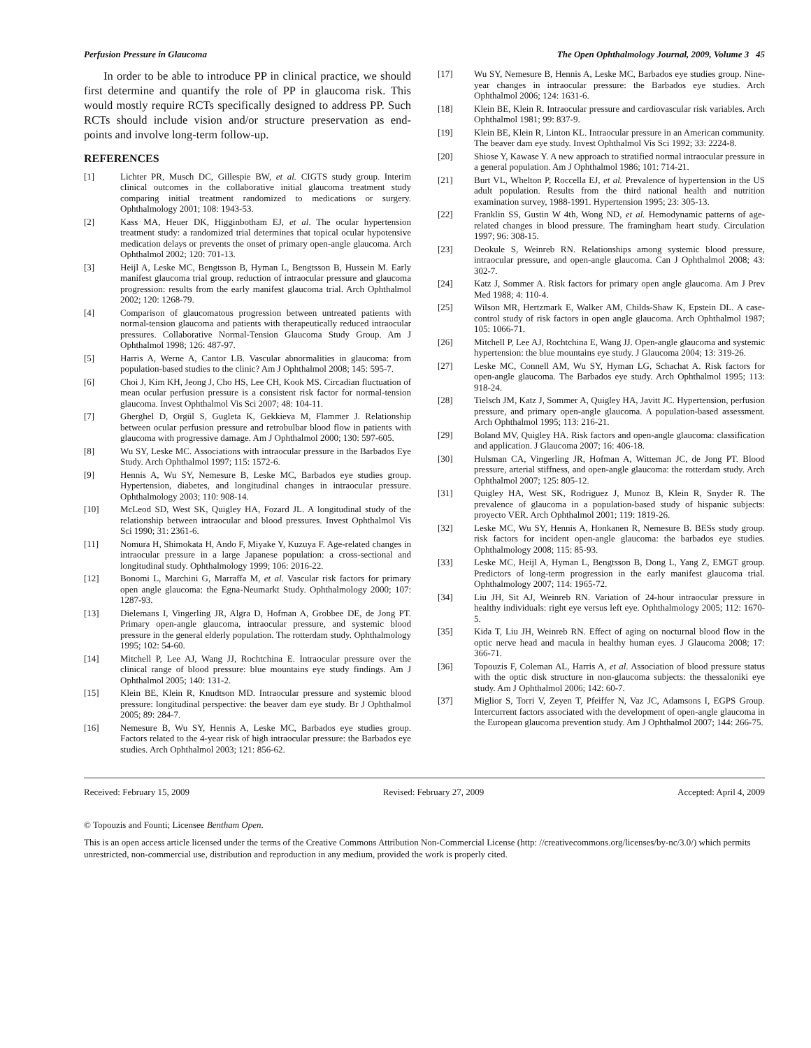Perfusion Pressure in Glaucoma The Open Ophthalmology Journal, 2009, Volume 3 45
In order to be able to introduce PP in clinical practice, we should first determine and quantify the role of PP in glaucoma risk. This would mostly require RCTs specifically designed to address PP. Such RCTs should include vision and/or structure preservation as end-points and involve long-term follow-up.
REFERENCES
[1] Lichter PR, Musch DC, Gillespie BW, et al. CIGTS study group. Interim clinical outcomes in the collaborative initial glaucoma treatment study comparing initial treatment randomized to medications or surgery. Ophthalmology 2001; 108: 1943-53.
[2] Kass MA, Heuer DK, Higginbotham EJ, et al. The ocular hypertension treatment study: a randomized trial determines that topical ocular hypotensive medication delays or prevents the onset of primary open-angle glaucoma. Arch Ophthalmol 2002; 120: 701-13.
[3] Heijl A, Leske MC, Bengtsson B, Hyman L, Bengtsson B, Hussein M. Early manifest glaucoma trial group. reduction of intraocular pressure and glaucoma progression: results from the early manifest glaucoma trial. Arch Ophthalmol 2002; 120: 1268-79.
[4] Comparison of glaucomatous progression between untreated patients with normal-tension glaucoma and patients with therapeutically reduced intraocular pressures. Collaborative Normal-Tension Glaucoma Study Group. Am J Ophthalmol 1998; 126: 487-97.
[5] Harris A, Werne A, Cantor LB. Vascular abnormalities in glaucoma: from population-based studies to the clinic? Am J Ophthalmol 2008; 145: 595-7.
[6] Choi J, Kim KH, Jeong J, Cho HS, Lee CH, Kook MS. Circadian fluctuation of mean ocular perfusion pressure is a consistent risk factor for normal-tension glaucoma. Invest Ophthalmol Vis Sci 2007; 48: 104-11.
[7] Gherghel D, Orgül S, Gugleta K, Gekkieva M, Flammer J. Relationship between ocular perfusion pressure and retrobulbar blood flow in patients with glaucoma with progressive damage. Am J Ophthalmol 2000; 130: 597-605.
[8] Wu SY, Leske MC. Associations with intraocular pressure in the Barbados Eye Study. Arch Ophthalmol 1997; 115: 1572-6.
[9] Hennis A, Wu SY, Nemesure B, Leske MC, Barbados eye studies group. Hypertension, diabetes, and longitudinal changes in intraocular pressure. Ophthalmology 2003; 110: 908-14.
[10] McLeod SD, West SK, Quigley HA, Fozard JL. A longitudinal study of the relationship between intraocular and blood pressures. Invest Ophthalmol Vis Sci 1990; 31: 2361-6.
[11] Nomura H, Shimokata H, Ando F, Miyake Y, Kuzuya F. Age-related changes in intraocular pressure in a large Japanese population: a cross-sectional and longitudinal study. Ophthalmology 1999; 106: 2016-22.
[12] Bonomi L, Marchini G, Marraffa M, et al. Vascular risk factors for primary open angle glaucoma: the Egna-Neumarkt Study. Ophthalmology 2000; 107: 1287-93.
[13] Dielemans I, Vingerling JR, Algra D, Hofman A, Grobbee DE, de Jong PT. Primary open-angle glaucoma, intraocular pressure, and systemic blood pressure in the general elderly population. The rotterdam study. Ophthalmology 1995; 102: 54-60.
[14] Mitchell P, Lee AJ, Wang JJ, Rochtchina E. Intraocular pressure over the clinical range of blood pressure: blue mountains eye study findings. Am J Ophthalmol 2005; 140: 131-2.
[15] Klein BE, Klein R, Knudtson MD. Intraocular pressure and systemic blood pressure: longitudinal perspective: the beaver dam eye study. Br J Ophthalmol 2005; 89: 284-7.
[16] Nemesure B, Wu SY, Hennis A, Leske MC, Barbados eye studies group. Factors related to the 4-year risk of high intraocular pressure: the Barbados eye studies. Arch Ophthalmol 2003; 121: 856-62.
[17] Wu SY, Nemesure B, Hennis A, Leske MC, Barbados eye studies group. Nine-year changes in intraocular pressure: the Barbados eye studies. Arch Ophthalmol 2006; 124: 1631-6.
[18] Klein BE, Klein R. Intraocular pressure and cardiovascular risk variables. Arch Ophthalmol 1981; 99: 837-9.
[19] Klein BE, Klein R, Linton KL. Intraocular pressure in an American community. The beaver dam eye study. Invest Ophthalmol Vis Sci 1992; 33: 2224-8.
[20] Shiose Y, Kawase Y. A new approach to stratified normal intraocular pressure in a general population. Am J Ophthalmol 1986; 101: 714-21.
[21] Burt VL, Whelton P, Roccella EJ, et al. Prevalence of hypertension in the US adult population. Results from the third national health and nutrition examination survey, 1988-1991. Hypertension 1995; 23: 305-13.
[22] Franklin SS, Gustin W 4th, Wong ND, et al. Hemodynamic patterns of age-related changes in blood pressure. The framingham heart study. Circulation 1997; 96: 308-15.
[23] Deokule S, Weinreb RN. Relationships among systemic blood pressure, intraocular pressure, and open-angle glaucoma. Can J Ophthalmol 2008; 43: 302-7.
[24] Katz J, Sommer A. Risk factors for primary open angle glaucoma. Am J Prev Med 1988; 4: 110-4.
[25] Wilson MR, Hertzmark E, Walker AM, Childs-Shaw K, Epstein DL. A case-control study of risk factors in open angle glaucoma. Arch Ophthalmol 1987; 105: 1066-71.
[26] Mitchell P, Lee AJ, Rochtchina E, Wang JJ. Open-angle glaucoma and systemic hypertension: the blue mountains eye study. J Glaucoma 2004; 13: 319-26.
[27] Leske MC, Connell AM, Wu SY, Hyman LG, Schachat A. Risk factors for open-angle glaucoma. The Barbados eye study. Arch Ophthalmol 1995; 113: 918-24.
[28] Tielsch JM, Katz J, Sommer A, Quigley HA, Javitt JC. Hypertension, perfusion pressure, and primary open-angle glaucoma. A population-based assessment. Arch Ophthalmol 1995; 113: 216-21.
[29] Boland MV, Quigley HA. Risk factors and open-angle glaucoma: classification and application. J Glaucoma 2007; 16: 406-18.
[30] Hulsman CA, Vingerling JR, Hofman A, Witteman JC, de Jong PT. Blood pressure, arterial stiffness, and open-angle glaucoma: the rotterdam study. Arch Ophthalmol 2007; 125: 805-12.
[31] Quigley HA, West SK, Rodriguez J, Munoz B, Klein R, Snyder R. The prevalence of glaucoma in a population-based study of hispanic subjects: proyecto VER. Arch Ophthalmol 2001; 119: 1819-26.
[32] Leske MC, Wu SY, Hennis A, Honkanen R, Nemesure B. BESs study group. risk factors for incident open-angle glaucoma: the barbados eye studies. Ophthalmology 2008; 115: 85-93.
[33] Leske MC, Heijl A, Hyman L, Bengtsson B, Dong L, Yang Z, EMGT group. Predictors of long-term progression in the early manifest glaucoma trial. Ophthalmology 2007; 114: 1965-72.
[34] Liu JH, Sit AJ, Weinreb RN. Variation of 24-hour intraocular pressure in healthy individuals: right eye versus left eye. Ophthalmology 2005; 112: 1670-5.
[35] Kida T, Liu JH, Weinreb RN. Effect of aging on nocturnal blood flow in the optic nerve head and macula in healthy human eyes. J Glaucoma 2008; 17: 366-71.
[36] Topouzis F, Coleman AL, Harris A, et al. Association of blood pressure status with the optic disk structure in non-glaucoma subjects: the thessaloniki eye study. Am J Ophthalmol 2006; 142: 60-7.
[37] Miglior S, Torri V, Zeyen T, Pfeiffer N, Vaz JC, Adamsons I, EGPS Group. Intercurrent factors associated with the development of open-angle glaucoma in the European glaucoma prevention study. Am J Ophthalmol 2007; 144: 266-75.
Received: February 15, 2009 Revised: February 27, 2009 Accepted: April 4, 2009
© Topouzis and Founti; Licensee Bentham Open.
This is an open access article licensed under the terms of the Creative Commons Attribution Non-Commercial License (http: //creativecommons.org/licenses/by-nc/3.0/) which permits unrestricted, non-commercial use, distribution and reproduction in any medium, provided the work is properly cited.